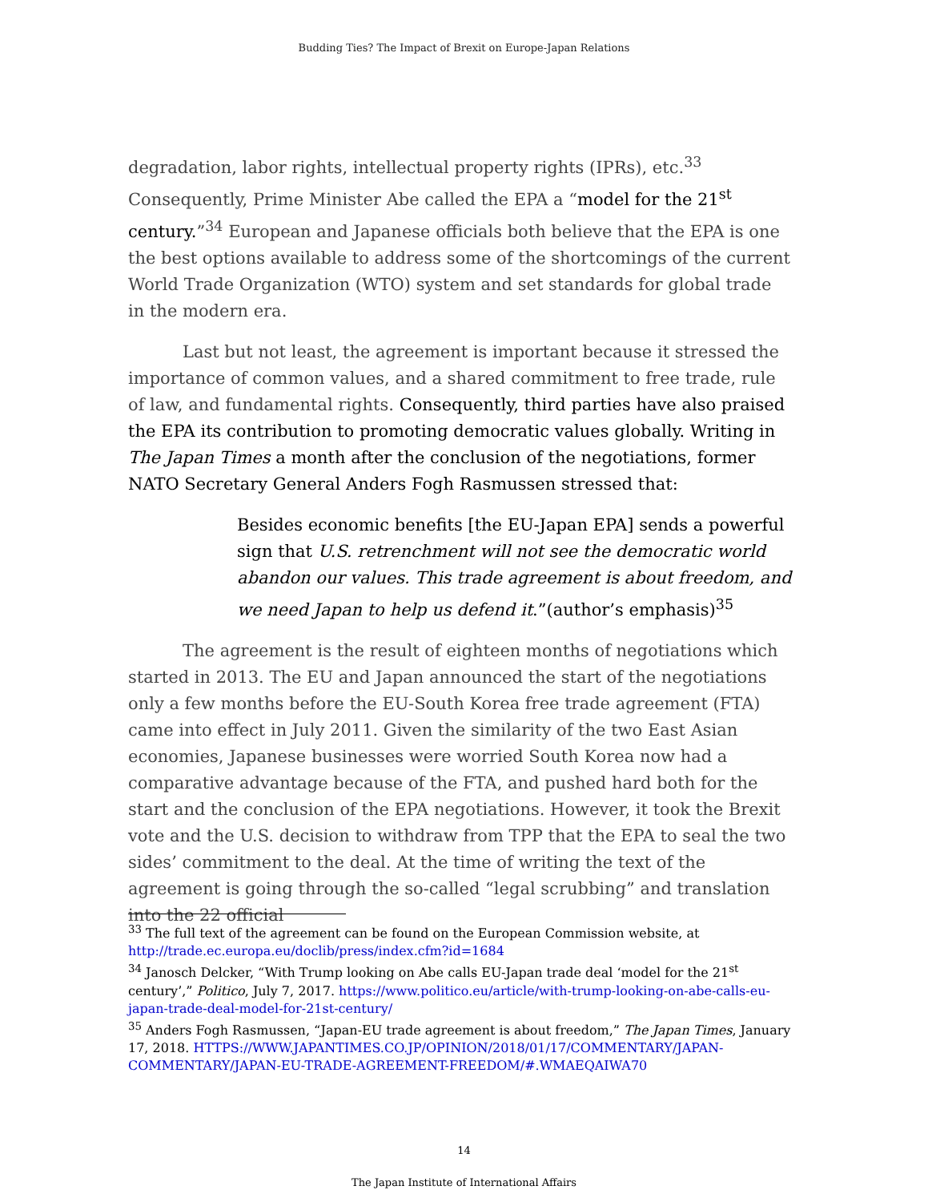Budding Ties? The Impact of Brexit on Europe-Japan Relations
degradation, labor rights, intellectual property rights (IPRs), etc.<sup>33</sup> Consequently, Prime Minister Abe called the EPA a “model for the 21<sup>st</sup> century.”<sup>34</sup> European and Japanese officials both believe that the EPA is one the best options available to address some of the shortcomings of the current World Trade Organization (WTO) system and set standards for global trade in the modern era.
Last but not least, the agreement is important because it stressed the importance of common values, and a shared commitment to free trade, rule of law, and fundamental rights. Consequently, third parties have also praised the EPA its contribution to promoting democratic values globally. Writing in The Japan Times a month after the conclusion of the negotiations, former NATO Secretary General Anders Fogh Rasmussen stressed that:
Besides economic benefits [the EU-Japan EPA] sends a powerful sign that U.S. retrenchment will not see the democratic world abandon our values. This trade agreement is about freedom, and we need Japan to help us defend it.”(author’s emphasis)<sup>35</sup>
The agreement is the result of eighteen months of negotiations which started in 2013. The EU and Japan announced the start of the negotiations only a few months before the EU-South Korea free trade agreement (FTA) came into effect in July 2011. Given the similarity of the two East Asian economies, Japanese businesses were worried South Korea now had a comparative advantage because of the FTA, and pushed hard both for the start and the conclusion of the EPA negotiations. However, it took the Brexit vote and the U.S. decision to withdraw from TPP that the EPA to seal the two sides’ commitment to the deal. At the time of writing the text of the agreement is going through the so-called “legal scrubbing” and translation into the 22 official
<sup>33</sup> The full text of the agreement can be found on the European Commission website, at http://trade.ec.europa.eu/doclib/press/index.cfm?id=1684
<sup>34</sup> Janosch Delcker, “With Trump looking on Abe calls EU-Japan trade deal ‘model for the 21<sup>st</sup> century’,” Politico, July 7, 2017. https://www.politico.eu/article/with-trump-looking-on-abe-calls-eu-japan-trade-deal-model-for-21st-century/
<sup>35</sup> Anders Fogh Rasmussen, “Japan-EU trade agreement is about freedom,” The Japan Times, January 17, 2018. HTTPS://WWW.JAPANTIMES.CO.JP/OPINION/2018/01/17/COMMENTARY/JAPAN-COMMENTARY/JAPAN-EU-TRADE-AGREEMENT-FREEDOM/#.WMAEQAIWA70
14
The Japan Institute of International Affairs